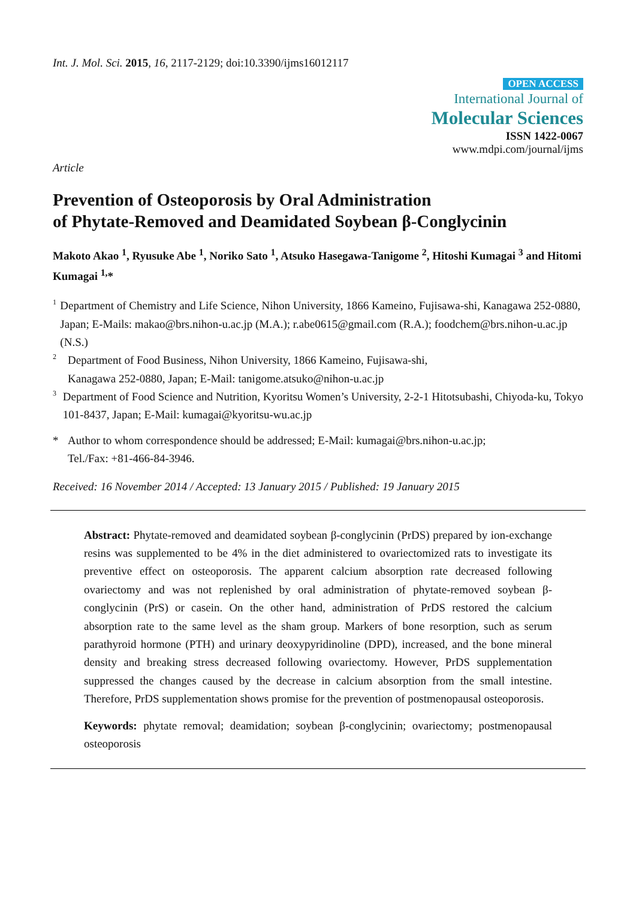Int. J. Mol. Sci. 2015, 16, 2117-2129; doi:10.3390/ijms16012117
OPEN ACCESS
International Journal of
Molecular Sciences
ISSN 1422-0067
www.mdpi.com/journal/ijms
Article
Prevention of Osteoporosis by Oral Administration
of Phytate-Removed and Deamidated Soybean β-Conglycinin
Makoto Akao <sup>1</sup>, Ryusuke Abe <sup>1</sup>, Noriko Sato <sup>1</sup>, Atsuko Hasegawa-Tanigome <sup>2</sup>, Hitoshi Kumagai <sup>3</sup> and Hitomi Kumagai <sup>1,</sup>*
1
Department of Chemistry and Life Science, Nihon University, 1866 Kameino, Fujisawa-shi, Kanagawa 252-0880, Japan; E-Mails: makao@brs.nihon-u.ac.jp (M.A.); r.abe0615@gmail.com (R.A.); foodchem@brs.nihon-u.ac.jp (N.S.)
2
Department of Food Business, Nihon University, 1866 Kameino, Fujisawa-shi,
Kanagawa 252-0880, Japan; E-Mail: tanigome.atsuko@nihon-u.ac.jp
3
Department of Food Science and Nutrition, Kyoritsu Women’s University, 2-2-1 Hitotsubashi, Chiyoda-ku, Tokyo 101-8437, Japan; E-Mail: kumagai@kyoritsu-wu.ac.jp
* Author to whom correspondence should be addressed; E-Mail: kumagai@brs.nihon-u.ac.jp;
Tel./Fax: +81-466-84-3946.
Received: 16 November 2014 / Accepted: 13 January 2015 / Published: 19 January 2015
Abstract: Phytate-removed and deamidated soybean β-conglycinin (PrDS) prepared by ion-exchange resins was supplemented to be 4% in the diet administered to ovariectomized rats to investigate its preventive effect on osteoporosis. The apparent calcium absorption rate decreased following ovariectomy and was not replenished by oral administration of phytate-removed soybean β-conglycinin (PrS) or casein. On the other hand, administration of PrDS restored the calcium absorption rate to the same level as the sham group. Markers of bone resorption, such as serum parathyroid hormone (PTH) and urinary deoxypyridinoline (DPD), increased, and the bone mineral density and breaking stress decreased following ovariectomy. However, PrDS supplementation suppressed the changes caused by the decrease in calcium absorption from the small intestine. Therefore, PrDS supplementation shows promise for the prevention of postmenopausal osteoporosis.
Keywords: phytate removal; deamidation; soybean β-conglycinin; ovariectomy; postmenopausal osteoporosis